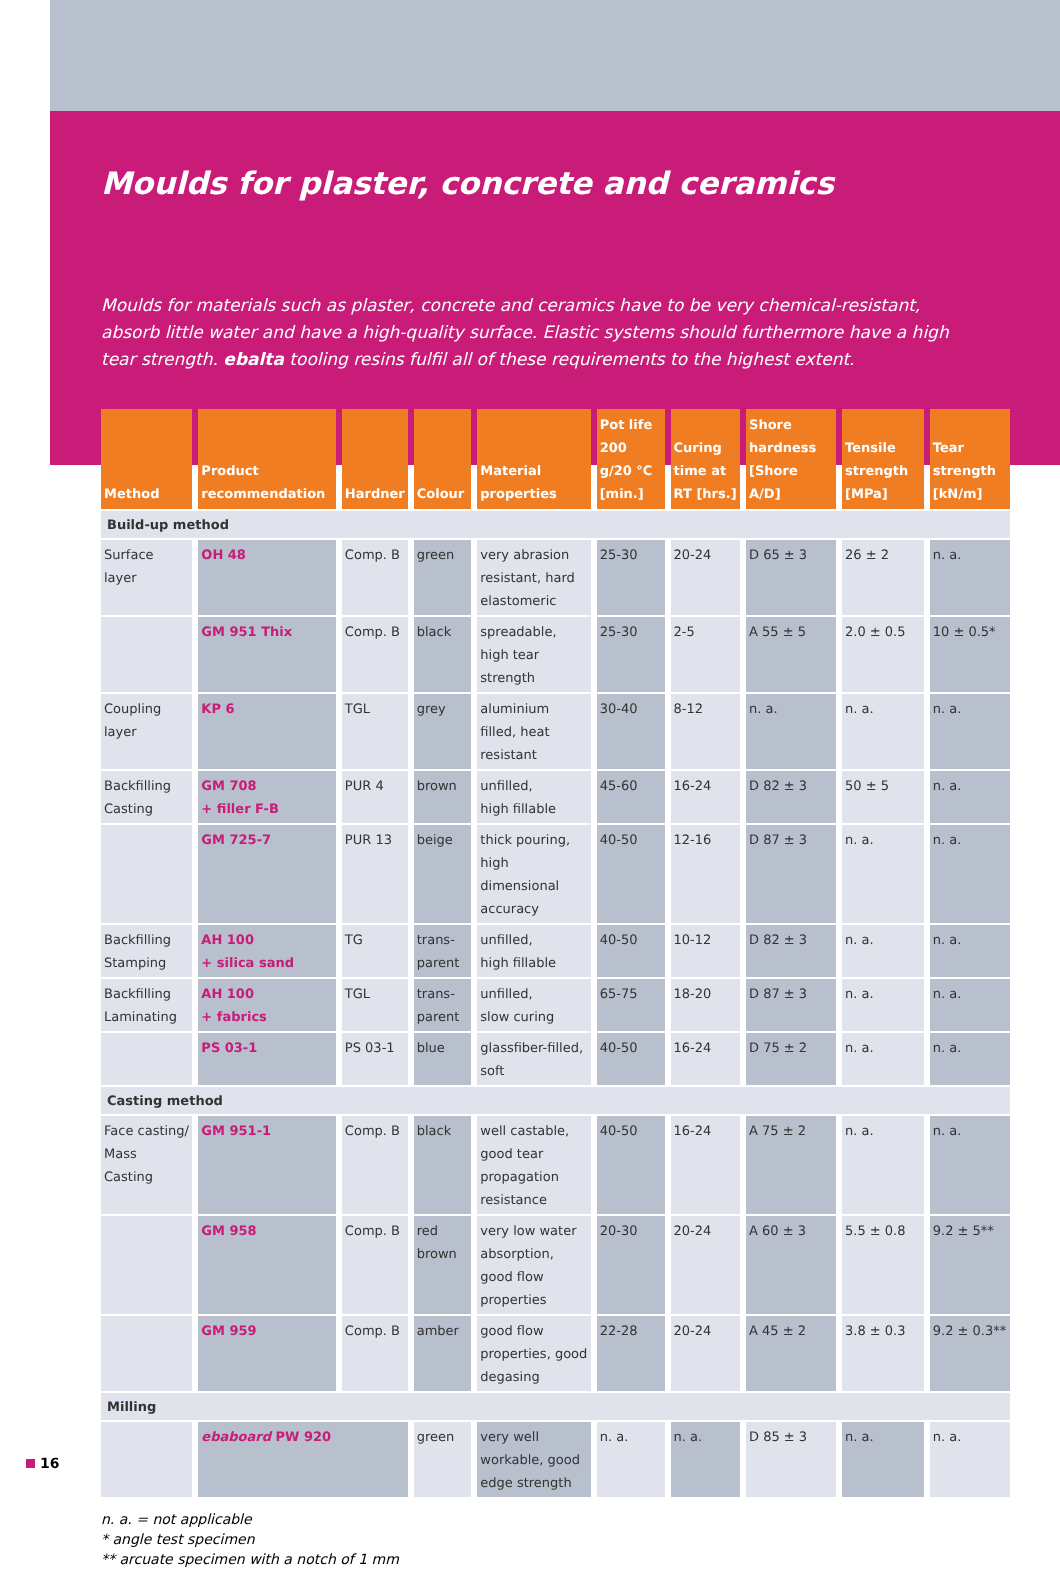Moulds for plaster, concrete and ceramics
Moulds for materials such as plaster, concrete and ceramics have to be very chemical-resistant, absorb little water and have a high-quality surface. Elastic systems should furthermore have a high tear strength. ebalta tooling resins fulfil all of these requirements to the highest extent.
| Method | Product recommendation | Hardner | Colour | Material properties | Pot life 200 g/20 °C [min.] | Curing time at RT [hrs.] | Shore hardness [Shore A/D] | Tensile strength [MPa] | Tear strength [kN/m] |
| --- | --- | --- | --- | --- | --- | --- | --- | --- | --- |
| Build-up method | | | | | | | | | |
| Surface layer | OH 48 | Comp. B | green | very abrasion resistant, hard elastomeric | 25-30 | 20-24 | D 65 ± 3 | 26 ± 2 | n. a. |
| | GM 951 Thix | Comp. B | black | spreadable, high tear strength | 25-30 | 2-5 | A 55 ± 5 | 2.0 ± 0.5 | 10 ± 0.5* |
| Coupling layer | KP 6 | TGL | grey | aluminium filled, heat resistant | 30-40 | 8-12 | n. a. | n. a. | n. a. |
| Backfilling Casting | GM 708 + filler F-B | PUR 4 | brown | unfilled, high fillable | 45-60 | 16-24 | D 82 ± 3 | 50 ± 5 | n. a. |
| | GM 725-7 | PUR 13 | beige | thick pouring, high dimensional accuracy | 40-50 | 12-16 | D 87 ± 3 | n. a. | n. a. |
| Backfilling Stamping | AH 100 + silica sand | TG | trans-parent | unfilled, high fillable | 40-50 | 10-12 | D 82 ± 3 | n. a. | n. a. |
| Backfilling Laminating | AH 100 + fabrics | TGL | trans-parent | unfilled, slow curing | 65-75 | 18-20 | D 87 ± 3 | n. a. | n. a. |
| | PS 03-1 | PS 03-1 | blue | glassfiber-filled, soft | 40-50 | 16-24 | D 75 ± 2 | n. a. | n. a. |
| Casting method | | | | | | | | | |
| Face casting/ Mass Casting | GM 951-1 | Comp. B | black | well castable, good tear propagation resistance | 40-50 | 16-24 | A 75 ± 2 | n. a. | n. a. |
| | GM 958 | Comp. B | red brown | very low water absorption, good flow properties | 20-30 | 20-24 | A 60 ± 3 | 5.5 ± 0.8 | 9.2 ± 5** |
| | GM 959 | Comp. B | amber | good flow properties, good degasing | 22-28 | 20-24 | A 45 ± 2 | 3.8 ± 0.3 | 9.2 ± 0.3** |
| Milling | | | | | | | | | |
| | ebaboard PW 920 | | green | very well workable, good edge strength | n. a. | n. a. | D 85 ± 3 | n. a. | n. a. |
n. a. = not applicable
* angle test specimen
** arcuate specimen with a notch of 1 mm
16